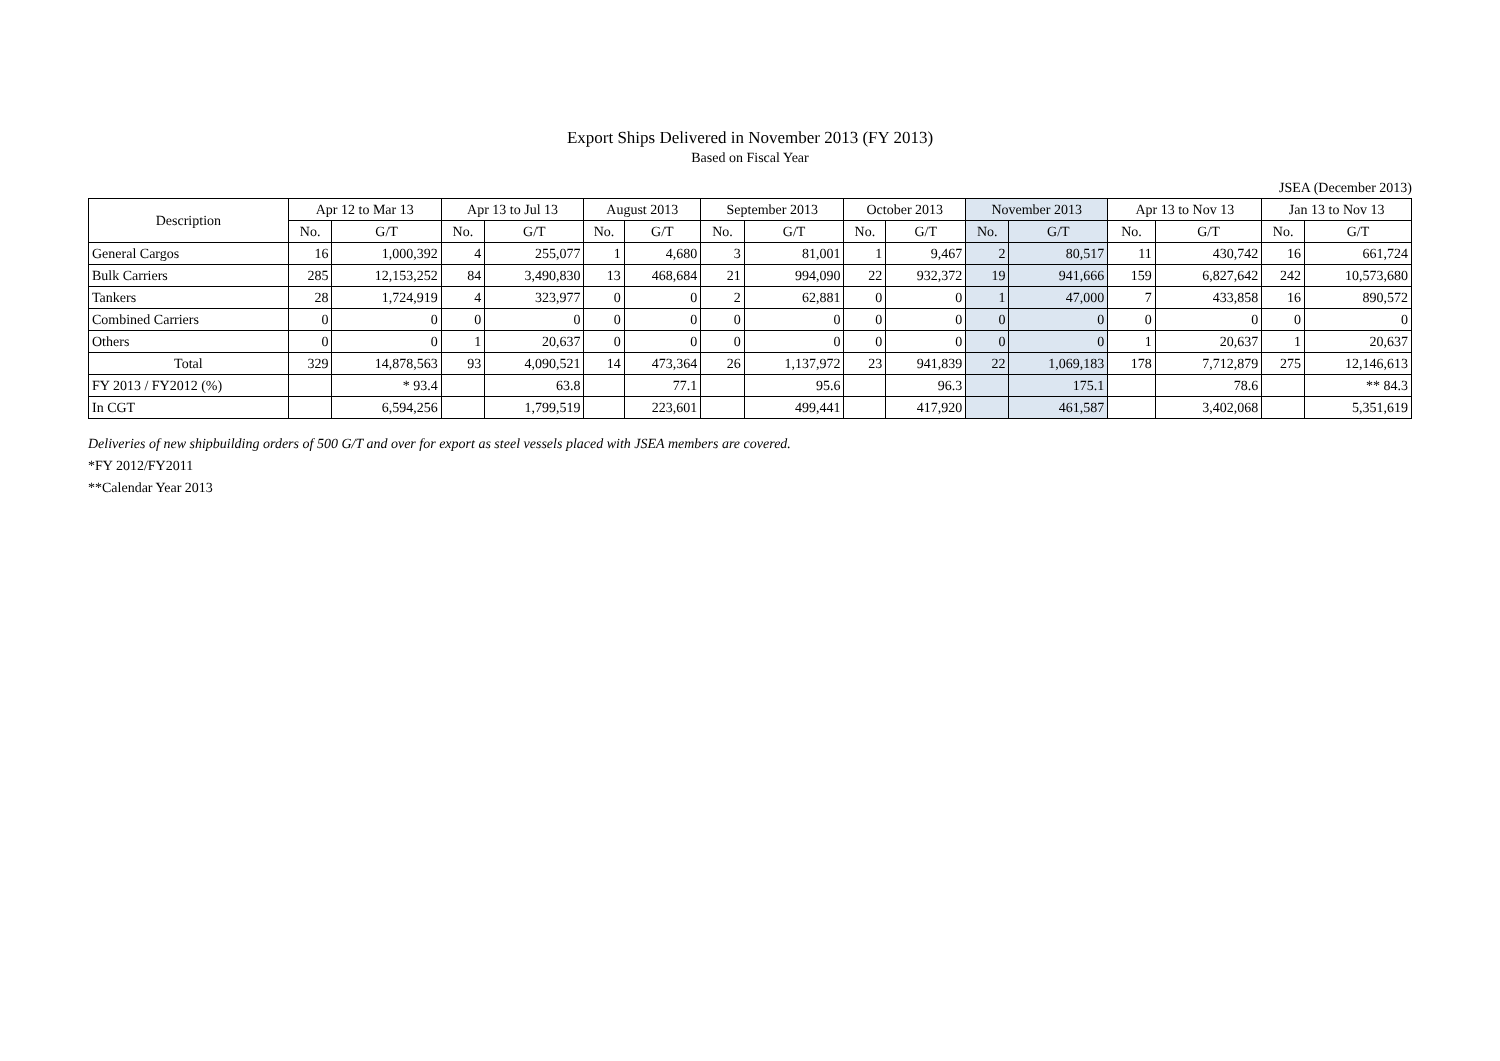Export Ships Delivered in November 2013 (FY 2013)
Based on Fiscal Year
JSEA (December 2013)
| Description | Apr 12 to Mar 13 | | Apr 13 to Jul 13 | | August 2013 | | September 2013 | | October 2013 | | November 2013 | | Apr 13 to Nov 13 | | Jan 13 to Nov 13 | |
| --- | --- | --- | --- | --- | --- | --- | --- | --- | --- | --- | --- | --- | --- | --- | --- | --- |
| | No. | G/T | No. | G/T | No. | G/T | No. | G/T | No. | G/T | No. | G/T | No. | G/T | No. | G/T |
| General Cargos | 16 | 1,000,392 | 4 | 255,077 | 1 | 4,680 | 3 | 81,001 | 1 | 9,467 | 2 | 80,517 | 11 | 430,742 | 16 | 661,724 |
| Bulk Carriers | 285 | 12,153,252 | 84 | 3,490,830 | 13 | 468,684 | 21 | 994,090 | 22 | 932,372 | 19 | 941,666 | 159 | 6,827,642 | 242 | 10,573,680 |
| Tankers | 28 | 1,724,919 | 4 | 323,977 | 0 | 0 | 2 | 62,881 | 0 | 0 | 1 | 47,000 | 7 | 433,858 | 16 | 890,572 |
| Combined Carriers | 0 | 0 | 0 | 0 | 0 | 0 | 0 | 0 | 0 | 0 | 0 | 0 | 0 | 0 | 0 | 0 |
| Others | 0 | 0 | 1 | 20,637 | 0 | 0 | 0 | 0 | 0 | 0 | 0 | 0 | 1 | 20,637 | 1 | 20,637 |
| Total | 329 | 14,878,563 | 93 | 4,090,521 | 14 | 473,364 | 26 | 1,137,972 | 23 | 941,839 | 22 | 1,069,183 | 178 | 7,712,879 | 275 | 12,146,613 |
| FY 2013 / FY2012 (%) | | * 93.4 | | 63.8 | | 77.1 | | 95.6 | | 96.3 | | 175.1 | | 78.6 | | ** 84.3 |
| In CGT | | 6,594,256 | | 1,799,519 | | 223,601 | | 499,441 | | 417,920 | | 461,587 | | 3,402,068 | | 5,351,619 |
Deliveries of new shipbuilding orders of 500 G/T and over for export as steel vessels placed with JSEA members are covered.
*FY 2012/FY2011
**Calendar Year 2013